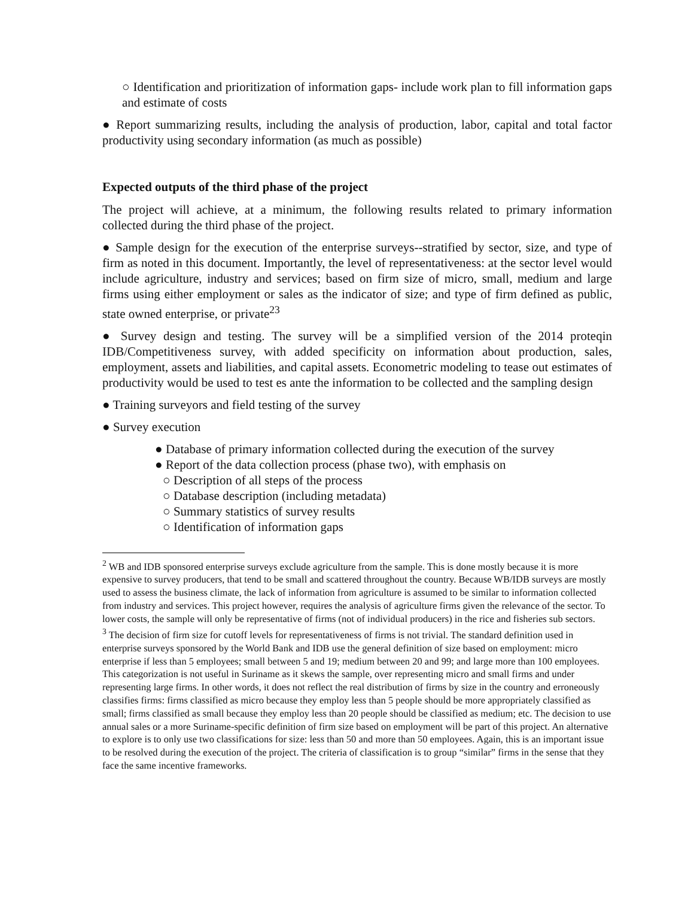○ Identification and prioritization of information gaps- include work plan to fill information gaps and estimate of costs
● Report summarizing results, including the analysis of production, labor, capital and total factor productivity using secondary information (as much as possible)
Expected outputs of the third phase of the project
The project will achieve, at a minimum, the following results related to primary information collected during the third phase of the project.
● Sample design for the execution of the enterprise surveys--stratified by sector, size, and type of firm as noted in this document. Importantly, the level of representativeness: at the sector level would include agriculture, industry and services; based on firm size of micro, small, medium and large firms using either employment or sales as the indicator of size; and type of firm defined as public, state owned enterprise, or private<sup>23</sup>
● Survey design and testing. The survey will be a simplified version of the 2014 proteqin IDB/Competitiveness survey, with added specificity on information about production, sales, employment, assets and liabilities, and capital assets. Econometric modeling to tease out estimates of productivity would be used to test es ante the information to be collected and the sampling design
● Training surveyors and field testing of the survey
● Survey execution
● Database of primary information collected during the execution of the survey
● Report of the data collection process (phase two), with emphasis on
○ Description of all steps of the process
○ Database description (including metadata)
○ Summary statistics of survey results
○ Identification of information gaps
<sup>2</sup> WB and IDB sponsored enterprise surveys exclude agriculture from the sample. This is done mostly because it is more expensive to survey producers, that tend to be small and scattered throughout the country. Because WB/IDB surveys are mostly used to assess the business climate, the lack of information from agriculture is assumed to be similar to information collected from industry and services. This project however, requires the analysis of agriculture firms given the relevance of the sector. To lower costs, the sample will only be representative of firms (not of individual producers) in the rice and fisheries sub sectors.
<sup>3</sup> The decision of firm size for cutoff levels for representativeness of firms is not trivial. The standard definition used in enterprise surveys sponsored by the World Bank and IDB use the general definition of size based on employment: micro enterprise if less than 5 employees; small between 5 and 19; medium between 20 and 99; and large more than 100 employees. This categorization is not useful in Suriname as it skews the sample, over representing micro and small firms and under representing large firms. In other words, it does not reflect the real distribution of firms by size in the country and erroneously classifies firms: firms classified as micro because they employ less than 5 people should be more appropriately classified as small; firms classified as small because they employ less than 20 people should be classified as medium; etc. The decision to use annual sales or a more Suriname-specific definition of firm size based on employment will be part of this project. An alternative to explore is to only use two classifications for size: less than 50 and more than 50 employees. Again, this is an important issue to be resolved during the execution of the project. The criteria of classification is to group “similar” firms in the sense that they face the same incentive frameworks.